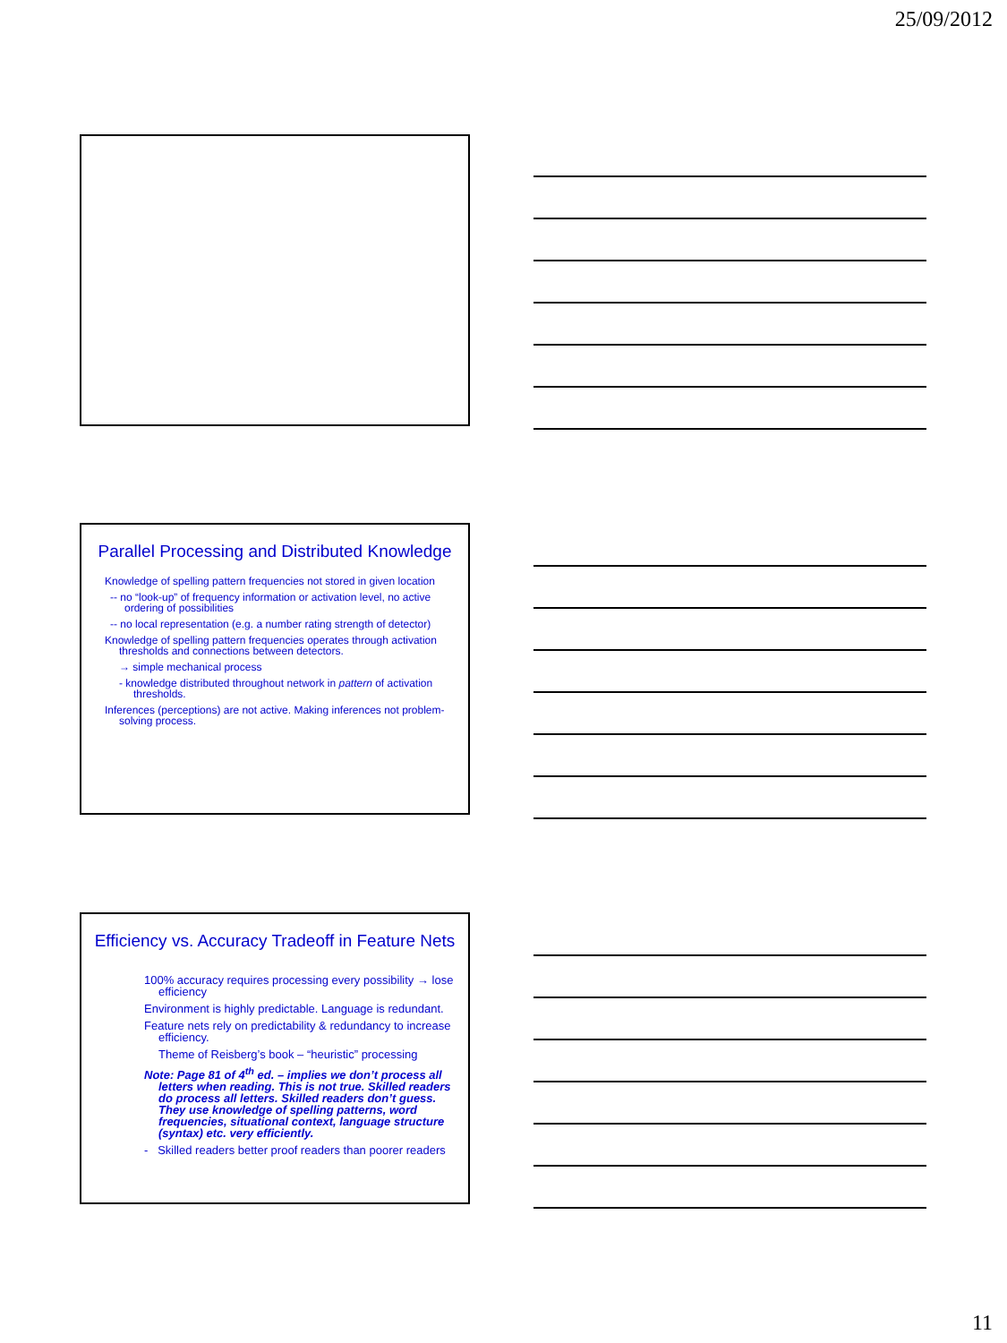25/09/2012
Parallel Processing and Distributed Knowledge
Knowledge of spelling pattern frequencies not stored in given location
-- no “look-up” of frequency information or activation level, no active ordering of possibilities
-- no local representation (e.g. a number rating strength of detector)
Knowledge of spelling pattern frequencies operates through activation thresholds and connections between detectors.
→ simple mechanical process
- knowledge distributed throughout network in pattern of activation thresholds.
Inferences (perceptions) are not active. Making inferences not problem-solving process.
Efficiency vs. Accuracy Tradeoff in Feature Nets
100% accuracy requires processing every possibility → lose efficiency
Environment is highly predictable. Language is redundant.
Feature nets rely on predictability & redundancy to increase efficiency.
Theme of Reisberg’s book – “heuristic” processing
Note: Page 81 of 4<sup>th</sup> ed. – implies we don’t process all letters when reading. This is not true. Skilled readers do process all letters. Skilled readers don’t guess. They use knowledge of spelling patterns, word frequencies, situational context, language structure (syntax) etc. very efficiently.
- Skilled readers better proof readers than poorer readers
11